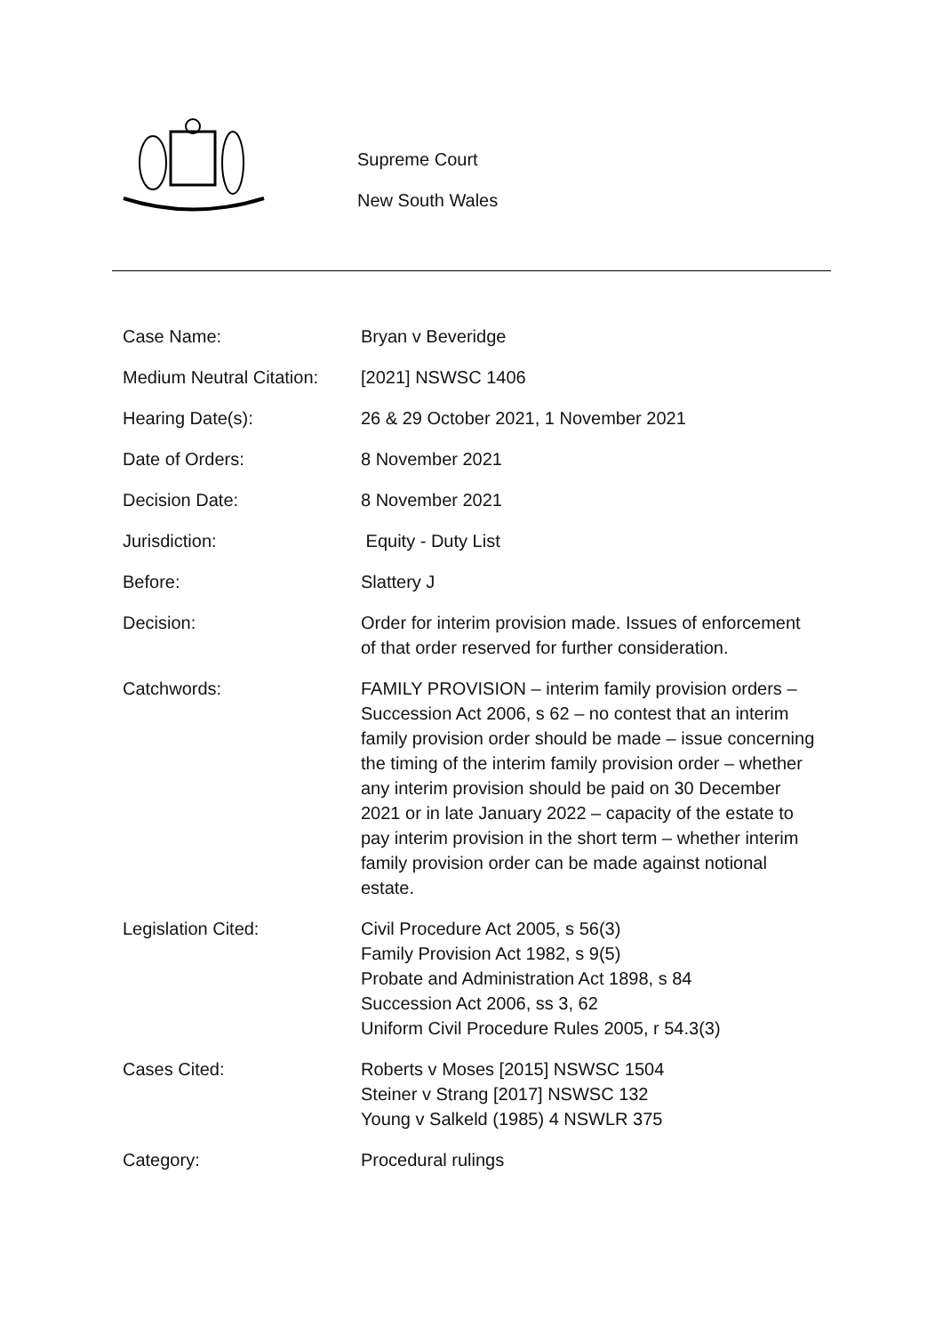Supreme Court
New South Wales
| Case Name: | Bryan v Beveridge |
| Medium Neutral Citation: | [2021] NSWSC 1406 |
| Hearing Date(s): | 26 & 29 October 2021, 1 November 2021 |
| Date of Orders: | 8 November 2021 |
| Decision Date: | 8 November 2021 |
| Jurisdiction: | Equity - Duty List |
| Before: | Slattery J |
| Decision: | Order for interim provision made. Issues of enforcement of that order reserved for further consideration. |
| Catchwords: | FAMILY PROVISION – interim family provision orders – Succession Act 2006, s 62 – no contest that an interim family provision order should be made – issue concerning the timing of the interim family provision order – whether any interim provision should be paid on 30 December 2021 or in late January 2022 – capacity of the estate to pay interim provision in the short term – whether interim family provision order can be made against notional estate. |
| Legislation Cited: | Civil Procedure Act 2005, s 56(3) Family Provision Act 1982, s 9(5) Probate and Administration Act 1898, s 84 Succession Act 2006, ss 3, 62 Uniform Civil Procedure Rules 2005, r 54.3(3) |
| Cases Cited: | Roberts v Moses [2015] NSWSC 1504 Steiner v Strang [2017] NSWSC 132 Young v Salkeld (1985) 4 NSWLR 375 |
| Category: | Procedural rulings |